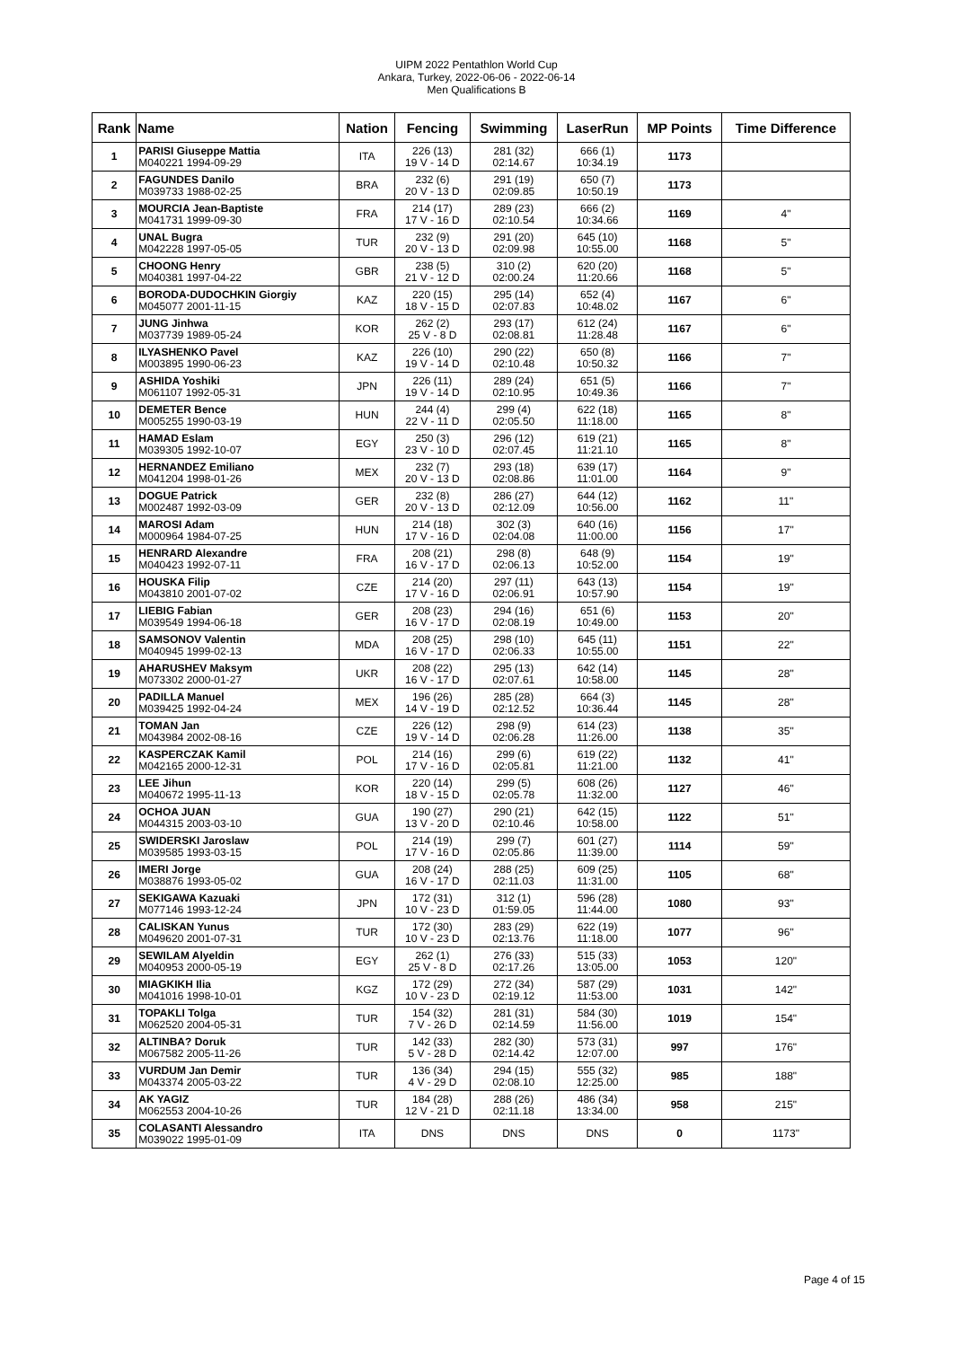UIPM 2022 Pentathlon World Cup
Ankara, Turkey, 2022-06-06 - 2022-06-14
Men Qualifications B
| Rank | Name | Nation | Fencing | Swimming | LaserRun | MP Points | Time Difference |
| --- | --- | --- | --- | --- | --- | --- | --- |
| 1 | PARISI Giuseppe Mattia M040221 1994-09-29 | ITA | 226 (13) 19 V - 14 D | 281 (32) 02:14.67 | 666 (1) 10:34.19 | 1173 | |
| 2 | FAGUNDES Danilo M039733 1988-02-25 | BRA | 232 (6) 20 V - 13 D | 291 (19) 02:09.85 | 650 (7) 10:50.19 | 1173 | |
| 3 | MOURCIA Jean-Baptiste M041731 1999-09-30 | FRA | 214 (17) 17 V - 16 D | 289 (23) 02:10.54 | 666 (2) 10:34.66 | 1169 | 4" |
| 4 | UNAL Bugra M042228 1997-05-05 | TUR | 232 (9) 20 V - 13 D | 291 (20) 02:09.98 | 645 (10) 10:55.00 | 1168 | 5" |
| 5 | CHOONG Henry M040381 1997-04-22 | GBR | 238 (5) 21 V - 12 D | 310 (2) 02:00.24 | 620 (20) 11:20.66 | 1168 | 5" |
| 6 | BORODA-DUDOCHKIN Giorgiy M045077 2001-11-15 | KAZ | 220 (15) 18 V - 15 D | 295 (14) 02:07.83 | 652 (4) 10:48.02 | 1167 | 6" |
| 7 | JUNG Jinhwa M037739 1989-05-24 | KOR | 262 (2) 25 V - 8 D | 293 (17) 02:08.81 | 612 (24) 11:28.48 | 1167 | 6" |
| 8 | ILYASHENKO Pavel M003895 1990-06-23 | KAZ | 226 (10) 19 V - 14 D | 290 (22) 02:10.48 | 650 (8) 10:50.32 | 1166 | 7" |
| 9 | ASHIDA Yoshiki M061107 1992-05-31 | JPN | 226 (11) 19 V - 14 D | 289 (24) 02:10.95 | 651 (5) 10:49.36 | 1166 | 7" |
| 10 | DEMETER Bence M005255 1990-03-19 | HUN | 244 (4) 22 V - 11 D | 299 (4) 02:05.50 | 622 (18) 11:18.00 | 1165 | 8" |
| 11 | HAMAD Eslam M039305 1992-10-07 | EGY | 250 (3) 23 V - 10 D | 296 (12) 02:07.45 | 619 (21) 11:21.10 | 1165 | 8" |
| 12 | HERNANDEZ Emiliano M041204 1998-01-26 | MEX | 232 (7) 20 V - 13 D | 293 (18) 02:08.86 | 639 (17) 11:01.00 | 1164 | 9" |
| 13 | DOGUE Patrick M002487 1992-03-09 | GER | 232 (8) 20 V - 13 D | 286 (27) 02:12.09 | 644 (12) 10:56.00 | 1162 | 11" |
| 14 | MAROSI Adam M000964 1984-07-25 | HUN | 214 (18) 17 V - 16 D | 302 (3) 02:04.08 | 640 (16) 11:00.00 | 1156 | 17" |
| 15 | HENRARD Alexandre M040423 1992-07-11 | FRA | 208 (21) 16 V - 17 D | 298 (8) 02:06.13 | 648 (9) 10:52.00 | 1154 | 19" |
| 16 | HOUSKA Filip M043810 2001-07-02 | CZE | 214 (20) 17 V - 16 D | 297 (11) 02:06.91 | 643 (13) 10:57.90 | 1154 | 19" |
| 17 | LIEBIG Fabian M039549 1994-06-18 | GER | 208 (23) 16 V - 17 D | 294 (16) 02:08.19 | 651 (6) 10:49.00 | 1153 | 20" |
| 18 | SAMSONOV Valentin M040945 1999-02-13 | MDA | 208 (25) 16 V - 17 D | 298 (10) 02:06.33 | 645 (11) 10:55.00 | 1151 | 22" |
| 19 | AHARUSHEV Maksym M073302 2000-01-27 | UKR | 208 (22) 16 V - 17 D | 295 (13) 02:07.61 | 642 (14) 10:58.00 | 1145 | 28" |
| 20 | PADILLA Manuel M039425 1992-04-24 | MEX | 196 (26) 14 V - 19 D | 285 (28) 02:12.52 | 664 (3) 10:36.44 | 1145 | 28" |
| 21 | TOMAN Jan M043984 2002-08-16 | CZE | 226 (12) 19 V - 14 D | 298 (9) 02:06.28 | 614 (23) 11:26.00 | 1138 | 35" |
| 22 | KASPERCZAK Kamil M042165 2000-12-31 | POL | 214 (16) 17 V - 16 D | 299 (6) 02:05.81 | 619 (22) 11:21.00 | 1132 | 41" |
| 23 | LEE Jihun M040672 1995-11-13 | KOR | 220 (14) 18 V - 15 D | 299 (5) 02:05.78 | 608 (26) 11:32.00 | 1127 | 46" |
| 24 | OCHOA JUAN M044315 2003-03-10 | GUA | 190 (27) 13 V - 20 D | 290 (21) 02:10.46 | 642 (15) 10:58.00 | 1122 | 51" |
| 25 | SWIDERSKI Jaroslaw M039585 1993-03-15 | POL | 214 (19) 17 V - 16 D | 299 (7) 02:05.86 | 601 (27) 11:39.00 | 1114 | 59" |
| 26 | IMERI Jorge M038876 1993-05-02 | GUA | 208 (24) 16 V - 17 D | 288 (25) 02:11.03 | 609 (25) 11:31.00 | 1105 | 68" |
| 27 | SEKIGAWA Kazuaki M077146 1993-12-24 | JPN | 172 (31) 10 V - 23 D | 312 (1) 01:59.05 | 596 (28) 11:44.00 | 1080 | 93" |
| 28 | CALISKAN Yunus M049620 2001-07-31 | TUR | 172 (30) 10 V - 23 D | 283 (29) 02:13.76 | 622 (19) 11:18.00 | 1077 | 96" |
| 29 | SEWILAM Alyeldin M040953 2000-05-19 | EGY | 262 (1) 25 V - 8 D | 276 (33) 02:17.26 | 515 (33) 13:05.00 | 1053 | 120" |
| 30 | MIAGKIKH Ilia M041016 1998-10-01 | KGZ | 172 (29) 10 V - 23 D | 272 (34) 02:19.12 | 587 (29) 11:53.00 | 1031 | 142" |
| 31 | TOPAKLI Tolga M062520 2004-05-31 | TUR | 154 (32) 7 V - 26 D | 281 (31) 02:14.59 | 584 (30) 11:56.00 | 1019 | 154" |
| 32 | ALTINBA? Doruk M067582 2005-11-26 | TUR | 142 (33) 5 V - 28 D | 282 (30) 02:14.42 | 573 (31) 12:07.00 | 997 | 176" |
| 33 | VURDUM Jan Demir M043374 2005-03-22 | TUR | 136 (34) 4 V - 29 D | 294 (15) 02:08.10 | 555 (32) 12:25.00 | 985 | 188" |
| 34 | AK YAGIZ M062553 2004-10-26 | TUR | 184 (28) 12 V - 21 D | 288 (26) 02:11.18 | 486 (34) 13:34.00 | 958 | 215" |
| 35 | COLASANTI Alessandro M039022 1995-01-09 | ITA | DNS | DNS | DNS | 0 | 1173" |
Page 4 of 15